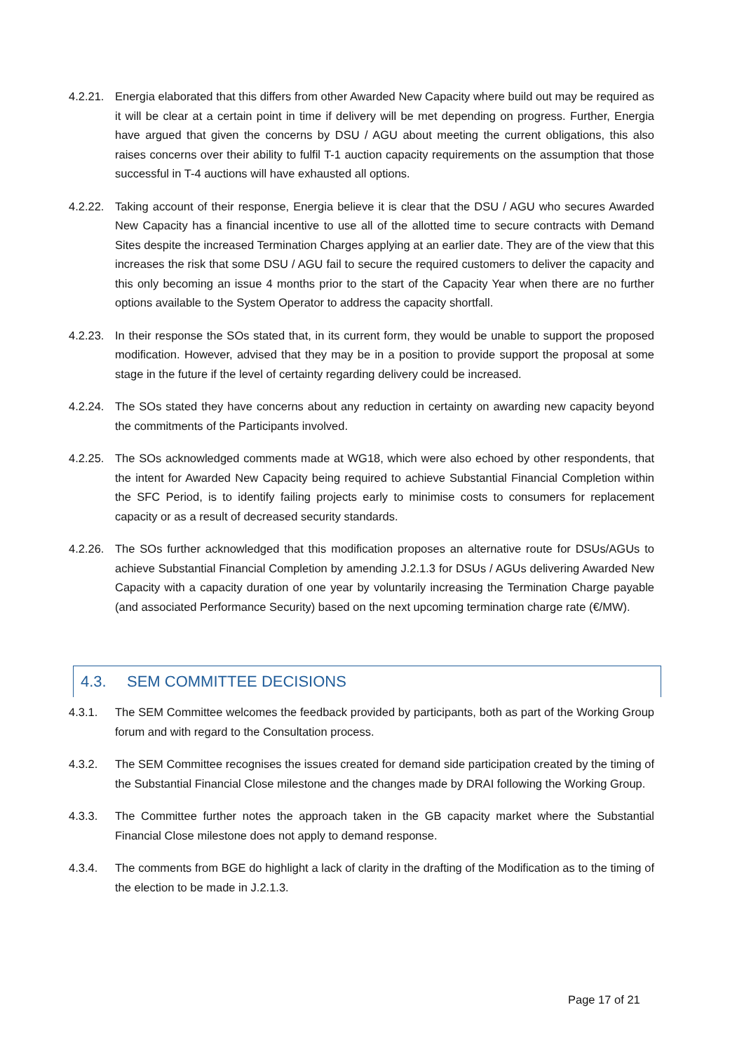4.2.21.
Energia elaborated that this differs from other Awarded New Capacity where build out may be required as it will be clear at a certain point in time if delivery will be met depending on progress. Further, Energia have argued that given the concerns by DSU / AGU about meeting the current obligations, this also raises concerns over their ability to fulfil T-1 auction capacity requirements on the assumption that those successful in T-4 auctions will have exhausted all options.
4.2.22.
Taking account of their response, Energia believe it is clear that the DSU / AGU who secures Awarded New Capacity has a financial incentive to use all of the allotted time to secure contracts with Demand Sites despite the increased Termination Charges applying at an earlier date. They are of the view that this increases the risk that some DSU / AGU fail to secure the required customers to deliver the capacity and this only becoming an issue 4 months prior to the start of the Capacity Year when there are no further options available to the System Operator to address the capacity shortfall.
4.2.23.
In their response the SOs stated that, in its current form, they would be unable to support the proposed modification. However, advised that they may be in a position to provide support the proposal at some stage in the future if the level of certainty regarding delivery could be increased.
4.2.24.
The SOs stated they have concerns about any reduction in certainty on awarding new capacity beyond the commitments of the Participants involved.
4.2.25.
The SOs acknowledged comments made at WG18, which were also echoed by other respondents, that the intent for Awarded New Capacity being required to achieve Substantial Financial Completion within the SFC Period, is to identify failing projects early to minimise costs to consumers for replacement capacity or as a result of decreased security standards.
4.2.26.
The SOs further acknowledged that this modification proposes an alternative route for DSUs/AGUs to achieve Substantial Financial Completion by amending J.2.1.3 for DSUs / AGUs delivering Awarded New Capacity with a capacity duration of one year by voluntarily increasing the Termination Charge payable (and associated Performance Security) based on the next upcoming termination charge rate (€/MW).
4.3. SEM COMMITTEE DECISIONS
4.3.1. The SEM Committee welcomes the feedback provided by participants, both as part of the Working Group forum and with regard to the Consultation process.
4.3.2. The SEM Committee recognises the issues created for demand side participation created by the timing of the Substantial Financial Close milestone and the changes made by DRAI following the Working Group.
4.3.3. The Committee further notes the approach taken in the GB capacity market where the Substantial Financial Close milestone does not apply to demand response.
4.3.4. The comments from BGE do highlight a lack of clarity in the drafting of the Modification as to the timing of the election to be made in J.2.1.3.
Page 17 of 21